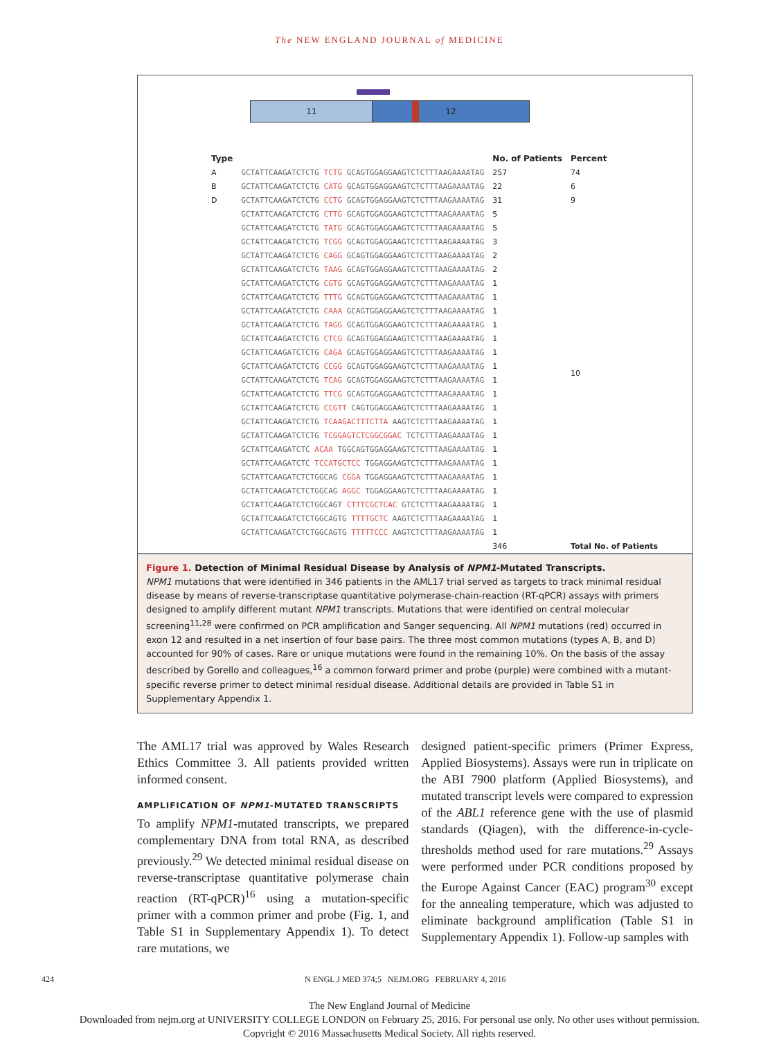The NEW ENGLAND JOURNAL of MEDICINE
11 12
| Type | | No. of Patients | Percent |
| --- | --- | --- | --- |
| A | GCTATTCAAGATCTCTG TCTG GCAGTGGAGGAAGTCTCTTTAAGAAAATAG | 257 | 74 |
| B | GCTATTCAAGATCTCTG CATG GCAGTGGAGGAAGTCTCTTTAAGAAAATAG | 22 | 6 |
| D | GCTATTCAAGATCTCTG CCTG GCAGTGGAGGAAGTCTCTTTAAGAAAATAG | 31 | 9 |
| | GCTATTCAAGATCTCTG CTTG GCAGTGGAGGAAGTCTCTTTAAGAAAATAG | 5 | 10 |
| | GCTATTCAAGATCTCTG TATG GCAGTGGAGGAAGTCTCTTTAAGAAAATAG | 5 | |
| | GCTATTCAAGATCTCTG TCGG GCAGTGGAGGAAGTCTCTTTAAGAAAATAG | 3 | |
| | GCTATTCAAGATCTCTG CAGG GCAGTGGAGGAAGTCTCTTTAAGAAAATAG | 2 | |
| | GCTATTCAAGATCTCTG TAAG GCAGTGGAGGAAGTCTCTTTAAGAAAATAG | 2 | |
| | GCTATTCAAGATCTCTG CGTG GCAGTGGAGGAAGTCTCTTTAAGAAAATAG | 1 | |
| | GCTATTCAAGATCTCTG TTTG GCAGTGGAGGAAGTCTCTTTAAGAAAATAG | 1 | |
| | GCTATTCAAGATCTCTG CAAA GCAGTGGAGGAAGTCTCTTTAAGAAAATAG | 1 | |
| | GCTATTCAAGATCTCTG TAGG GCAGTGGAGGAAGTCTCTTTAAGAAAATAG | 1 | |
| | GCTATTCAAGATCTCTG CTCG GCAGTGGAGGAAGTCTCTTTAAGAAAATAG | 1 | |
| | GCTATTCAAGATCTCTG CAGA GCAGTGGAGGAAGTCTCTTTAAGAAAATAG | 1 | |
| | GCTATTCAAGATCTCTG CCGG GCAGTGGAGGAAGTCTCTTTAAGAAAATAG | 1 | |
| | GCTATTCAAGATCTCTG TCAG GCAGTGGAGGAAGTCTCTTTAAGAAAATAG | 1 | |
| | GCTATTCAAGATCTCTG TTCG GCAGTGGAGGAAGTCTCTTTAAGAAAATAG | 1 | |
| | GCTATTCAAGATCTCTG CCGTT CAGTGGAGGAAGTCTCTTTAAGAAAATAG | 1 | |
| | GCTATTCAAGATCTCTG TCAAGACTTTCTTA AAGTCTCTTTAAGAAAATAG | 1 | |
| | GCTATTCAAGATCTCTG TCGGAGTCTCGGCGGAC TCTCTTTAAGAAAATAG | 1 | |
| | GCTATTCAAGATCTC ACAA TGGCAGTGGAGGAAGTCTCTTTAAGAAAATAG | 1 | |
| | GCTATTCAAGATCTC TCCATGCTCC TGGAGGAAGTCTCTTTAAGAAAATAG | 1 | |
| | GCTATTCAAGATCTCTGGCAG CGGA TGGAGGAAGTCTCTTTAAGAAAATAG | 1 | |
| | GCTATTCAAGATCTCTGGCAG AGGC TGGAGGAAGTCTCTTTAAGAAAATAG | 1 | |
| | GCTATTCAAGATCTCTGGCAGT CTTTCGCTCAC GTCTCTTTAAGAAAATAG | 1 | |
| | GCTATTCAAGATCTCTGGCAGTG TTTTGCTC AAGTCTCTTTAAGAAAATAG | 1 | |
| | GCTATTCAAGATCTCTGGCAGTG TTTTTCCC AAGTCTCTTTAAGAAAATAG | 1 | |
| | | 346 | Total No. of Patients |
Figure 1. Detection of Minimal Residual Disease by Analysis of NPM1-Mutated Transcripts.
NPM1 mutations that were identified in 346 patients in the AML17 trial served as targets to track minimal residual disease by means of reverse-transcriptase quantitative polymerase-chain-reaction (RT-qPCR) assays with primers designed to amplify different mutant NPM1 transcripts. Mutations that were identified on central molecular screening<sup>11,28</sup> were confirmed on PCR amplification and Sanger sequencing. All NPM1 mutations (red) occurred in exon 12 and resulted in a net insertion of four base pairs. The three most common mutations (types A, B, and D) accounted for 90% of cases. Rare or unique mutations were found in the remaining 10%. On the basis of the assay described by Gorello and colleagues,<sup>16</sup> a common forward primer and probe (purple) were combined with a mutant-specific reverse primer to detect minimal residual disease. Additional details are provided in Table S1 in Supplementary Appendix 1.
The AML17 trial was approved by Wales Research Ethics Committee 3. All patients provided written informed consent.
AMPLIFICATION OF NPM1-MUTATED TRANSCRIPTS
To amplify NPM1-mutated transcripts, we prepared complementary DNA from total RNA, as described previously.<sup>29</sup> We detected minimal residual disease on reverse-transcriptase quantitative polymerase chain reaction (RT-qPCR)<sup>16</sup> using a mutation-specific primer with a common primer and probe (Fig. 1, and Table S1 in Supplementary Appendix 1). To detect rare mutations, we
designed patient-specific primers (Primer Express, Applied Biosystems). Assays were run in triplicate on the ABI 7900 platform (Applied Biosystems), and mutated transcript levels were compared to expression of the ABL1 reference gene with the use of plasmid standards (Qiagen), with the difference-in-cycle-thresholds method used for rare mutations.<sup>29</sup> Assays were performed under PCR conditions proposed by the Europe Against Cancer (EAC) program<sup>30</sup> except for the annealing temperature, which was adjusted to eliminate background amplification (Table S1 in Supplementary Appendix 1). Follow-up samples with
424 N ENGL J MED 374;5 NEJM.ORG FEBRUARY 4, 2016
The New England Journal of Medicine
Downloaded from nejm.org at UNIVERSITY COLLEGE LONDON on February 25, 2016. For personal use only. No other uses without permission.
Copyright © 2016 Massachusetts Medical Society. All rights reserved.